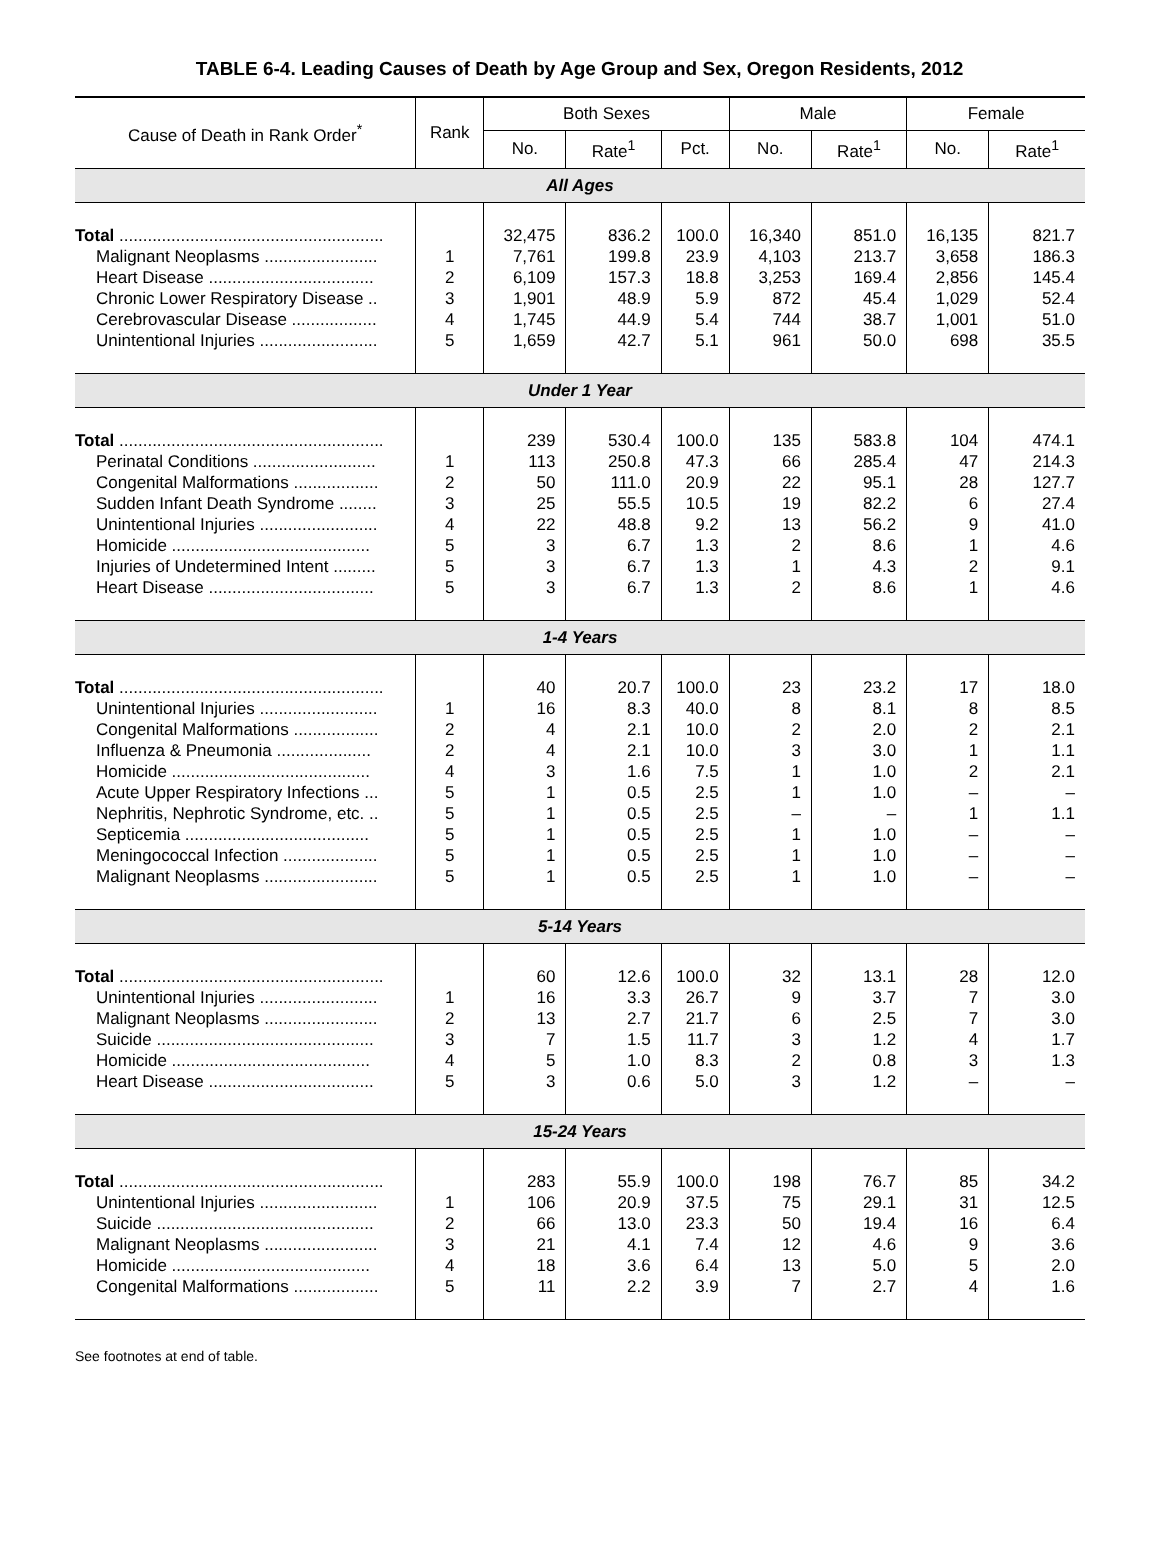TABLE 6-4. Leading Causes of Death by Age Group and Sex, Oregon Residents, 2012
| Cause of Death in Rank Order<sup>*</sup> | Rank | Both Sexes | | | Male | | Female | |
| --- | --- | --- | --- | --- | --- | --- | --- | --- |
| | | No. | Rate<sup>1</sup> | Pct. | No. | Rate<sup>1</sup> | No. | Rate<sup>1</sup> |
| All Ages | | | | | | | | |
| Total ........................................................ | | 32,475 | 836.2 | 100.0 | 16,340 | 851.0 | 16,135 | 821.7 |
| Malignant Neoplasms ........................ | 1 | 7,761 | 199.8 | 23.9 | 4,103 | 213.7 | 3,658 | 186.3 |
| Heart Disease ................................... | 2 | 6,109 | 157.3 | 18.8 | 3,253 | 169.4 | 2,856 | 145.4 |
| Chronic Lower Respiratory Disease .. | 3 | 1,901 | 48.9 | 5.9 | 872 | 45.4 | 1,029 | 52.4 |
| Cerebrovascular Disease .................. | 4 | 1,745 | 44.9 | 5.4 | 744 | 38.7 | 1,001 | 51.0 |
| Unintentional Injuries ......................... | 5 | 1,659 | 42.7 | 5.1 | 961 | 50.0 | 698 | 35.5 |
| Under 1 Year | | | | | | | | |
| Total ........................................................ | | 239 | 530.4 | 100.0 | 135 | 583.8 | 104 | 474.1 |
| Perinatal Conditions .......................... | 1 | 113 | 250.8 | 47.3 | 66 | 285.4 | 47 | 214.3 |
| Congenital Malformations .................. | 2 | 50 | 111.0 | 20.9 | 22 | 95.1 | 28 | 127.7 |
| Sudden Infant Death Syndrome ........ | 3 | 25 | 55.5 | 10.5 | 19 | 82.2 | 6 | 27.4 |
| Unintentional Injuries ......................... | 4 | 22 | 48.8 | 9.2 | 13 | 56.2 | 9 | 41.0 |
| Homicide .......................................... | 5 | 3 | 6.7 | 1.3 | 2 | 8.6 | 1 | 4.6 |
| Injuries of Undetermined Intent ......... | 5 | 3 | 6.7 | 1.3 | 1 | 4.3 | 2 | 9.1 |
| Heart Disease ................................... | 5 | 3 | 6.7 | 1.3 | 2 | 8.6 | 1 | 4.6 |
| 1-4 Years | | | | | | | | |
| Total ........................................................ | | 40 | 20.7 | 100.0 | 23 | 23.2 | 17 | 18.0 |
| Unintentional Injuries ......................... | 1 | 16 | 8.3 | 40.0 | 8 | 8.1 | 8 | 8.5 |
| Congenital Malformations .................. | 2 | 4 | 2.1 | 10.0 | 2 | 2.0 | 2 | 2.1 |
| Influenza & Pneumonia .................... | 2 | 4 | 2.1 | 10.0 | 3 | 3.0 | 1 | 1.1 |
| Homicide .......................................... | 4 | 3 | 1.6 | 7.5 | 1 | 1.0 | 2 | 2.1 |
| Acute Upper Respiratory Infections ... | 5 | 1 | 0.5 | 2.5 | 1 | 1.0 | – | – |
| Nephritis, Nephrotic Syndrome, etc. .. | 5 | 1 | 0.5 | 2.5 | – | – | 1 | 1.1 |
| Septicemia ....................................... | 5 | 1 | 0.5 | 2.5 | 1 | 1.0 | – | – |
| Meningococcal Infection .................... | 5 | 1 | 0.5 | 2.5 | 1 | 1.0 | – | – |
| Malignant Neoplasms ........................ | 5 | 1 | 0.5 | 2.5 | 1 | 1.0 | – | – |
| 5-14 Years | | | | | | | | |
| Total ........................................................ | | 60 | 12.6 | 100.0 | 32 | 13.1 | 28 | 12.0 |
| Unintentional Injuries ......................... | 1 | 16 | 3.3 | 26.7 | 9 | 3.7 | 7 | 3.0 |
| Malignant Neoplasms ........................ | 2 | 13 | 2.7 | 21.7 | 6 | 2.5 | 7 | 3.0 |
| Suicide .............................................. | 3 | 7 | 1.5 | 11.7 | 3 | 1.2 | 4 | 1.7 |
| Homicide .......................................... | 4 | 5 | 1.0 | 8.3 | 2 | 0.8 | 3 | 1.3 |
| Heart Disease ................................... | 5 | 3 | 0.6 | 5.0 | 3 | 1.2 | – | – |
| 15-24 Years | | | | | | | | |
| Total ........................................................ | | 283 | 55.9 | 100.0 | 198 | 76.7 | 85 | 34.2 |
| Unintentional Injuries ......................... | 1 | 106 | 20.9 | 37.5 | 75 | 29.1 | 31 | 12.5 |
| Suicide .............................................. | 2 | 66 | 13.0 | 23.3 | 50 | 19.4 | 16 | 6.4 |
| Malignant Neoplasms ........................ | 3 | 21 | 4.1 | 7.4 | 12 | 4.6 | 9 | 3.6 |
| Homicide .......................................... | 4 | 18 | 3.6 | 6.4 | 13 | 5.0 | 5 | 2.0 |
| Congenital Malformations .................. | 5 | 11 | 2.2 | 3.9 | 7 | 2.7 | 4 | 1.6 |
See footnotes at end of table.